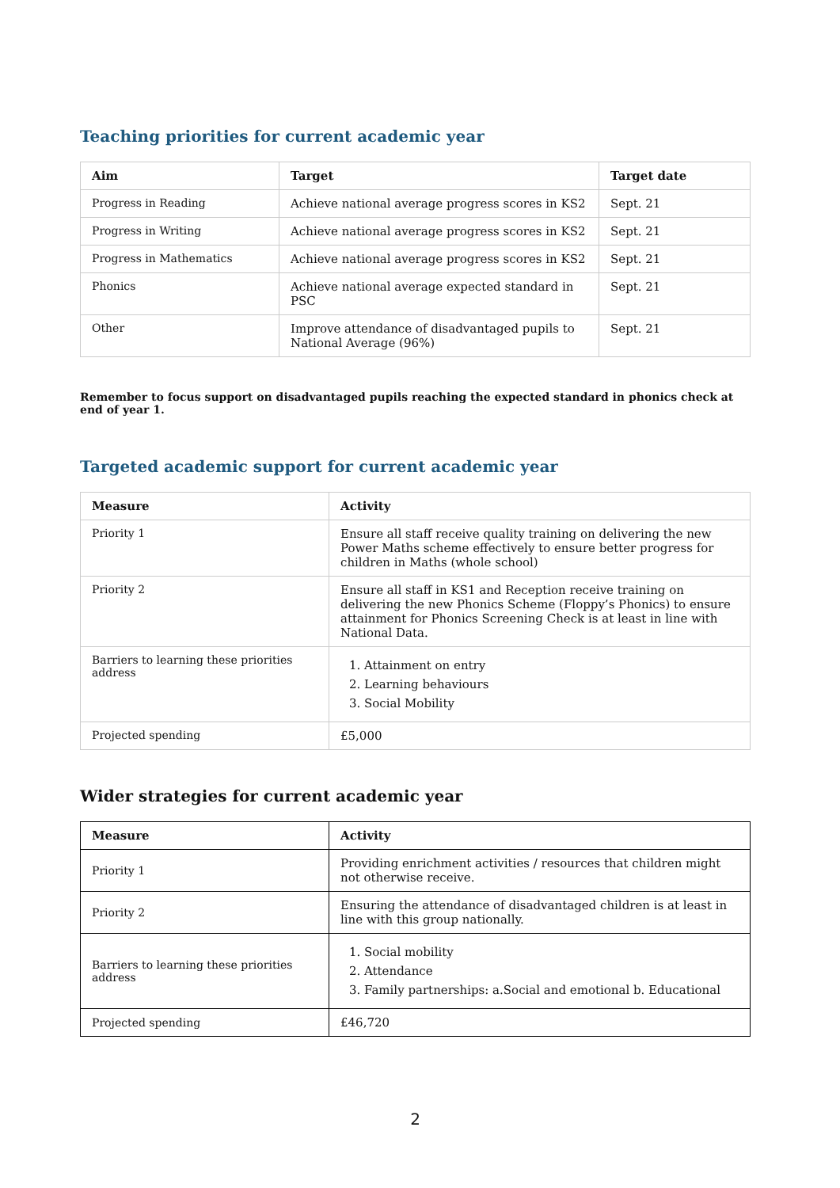Teaching priorities for current academic year
| Aim | Target | Target date |
| --- | --- | --- |
| Progress in Reading | Achieve national average progress scores in KS2 | Sept. 21 |
| Progress in Writing | Achieve national average progress scores in KS2 | Sept. 21 |
| Progress in Mathematics | Achieve national average progress scores in KS2 | Sept. 21 |
| Phonics | Achieve national average expected standard in PSC | Sept. 21 |
| Other | Improve attendance of disadvantaged pupils to National Average (96%) | Sept. 21 |
Remember to focus support on disadvantaged pupils reaching the expected standard in phonics check at end of year 1.
Targeted academic support for current academic year
| Measure | Activity |
| --- | --- |
| Priority 1 | Ensure all staff receive quality training on delivering the new Power Maths scheme effectively to ensure better progress for children in Maths (whole school) |
| Priority 2 | Ensure all staff in KS1 and Reception receive training on delivering the new Phonics Scheme (Floppy’s Phonics) to ensure attainment for Phonics Screening Check is at least in line with National Data. |
| Barriers to learning these priorities address | 1. Attainment on entry 2. Learning behaviours 3. Social Mobility |
| Projected spending | £5,000 |
Wider strategies for current academic year
| Measure | Activity |
| --- | --- |
| Priority 1 | Providing enrichment activities / resources that children might not otherwise receive. |
| Priority 2 | Ensuring the attendance of disadvantaged children is at least in line with this group nationally. |
| Barriers to learning these priorities address | 1. Social mobility 2. Attendance 3. Family partnerships: a.Social and emotional b. Educational |
| Projected spending | £46,720 |
2